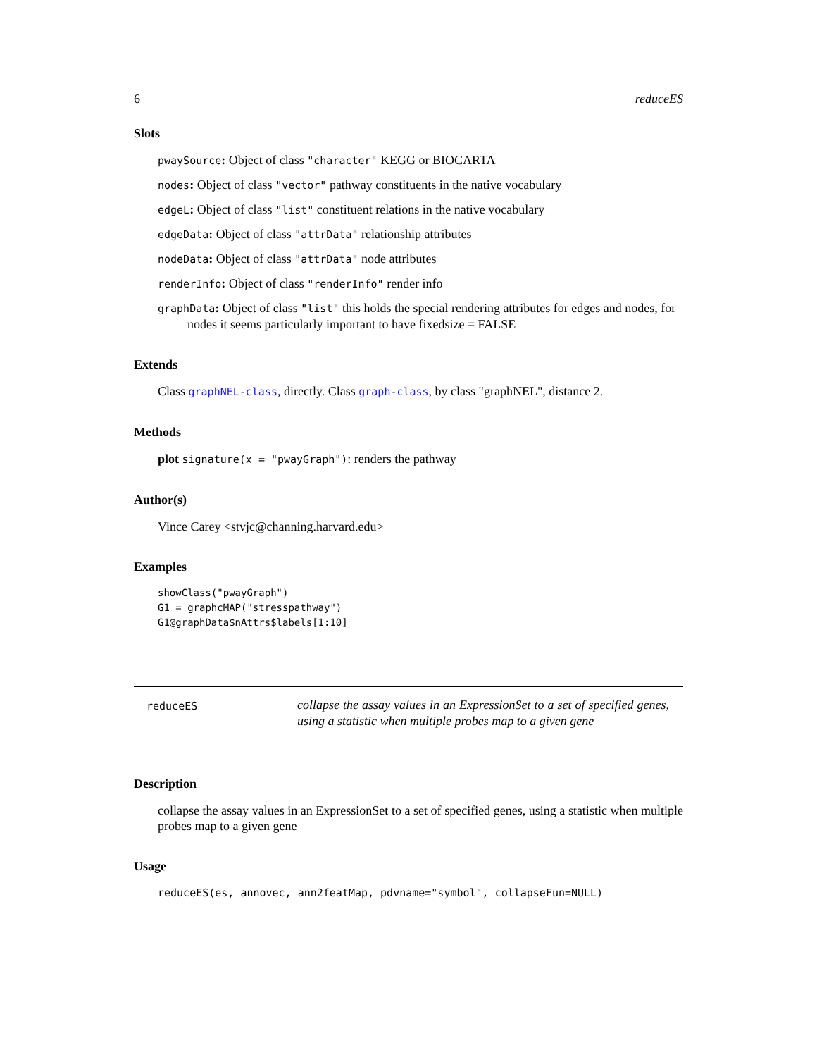6 reduceES
Slots
pwaySource: Object of class "character" KEGG or BIOCARTA
nodes: Object of class "vector" pathway constituents in the native vocabulary
edgeL: Object of class "list" constituent relations in the native vocabulary
edgeData: Object of class "attrData" relationship attributes
nodeData: Object of class "attrData" node attributes
renderInfo: Object of class "renderInfo" render info
graphData: Object of class "list" this holds the special rendering attributes for edges and nodes, for nodes it seems particularly important to have fixedsize = FALSE
Extends
Class graphNEL-class, directly. Class graph-class, by class "graphNEL", distance 2.
Methods
plot signature(x = "pwayGraph"): renders the pathway
Author(s)
Vince Carey <stvjc@channing.harvard.edu>
Examples
showClass("pwayGraph")
G1 = graphcMAP("stresspathway")
G1@graphData$nAttrs$labels[1:10]
reduceES
collapse the assay values in an ExpressionSet to a set of specified genes, using a statistic when multiple probes map to a given gene
Description
collapse the assay values in an ExpressionSet to a set of specified genes, using a statistic when multiple probes map to a given gene
Usage
reduceES(es, annovec, ann2featMap, pdvname="symbol", collapseFun=NULL)